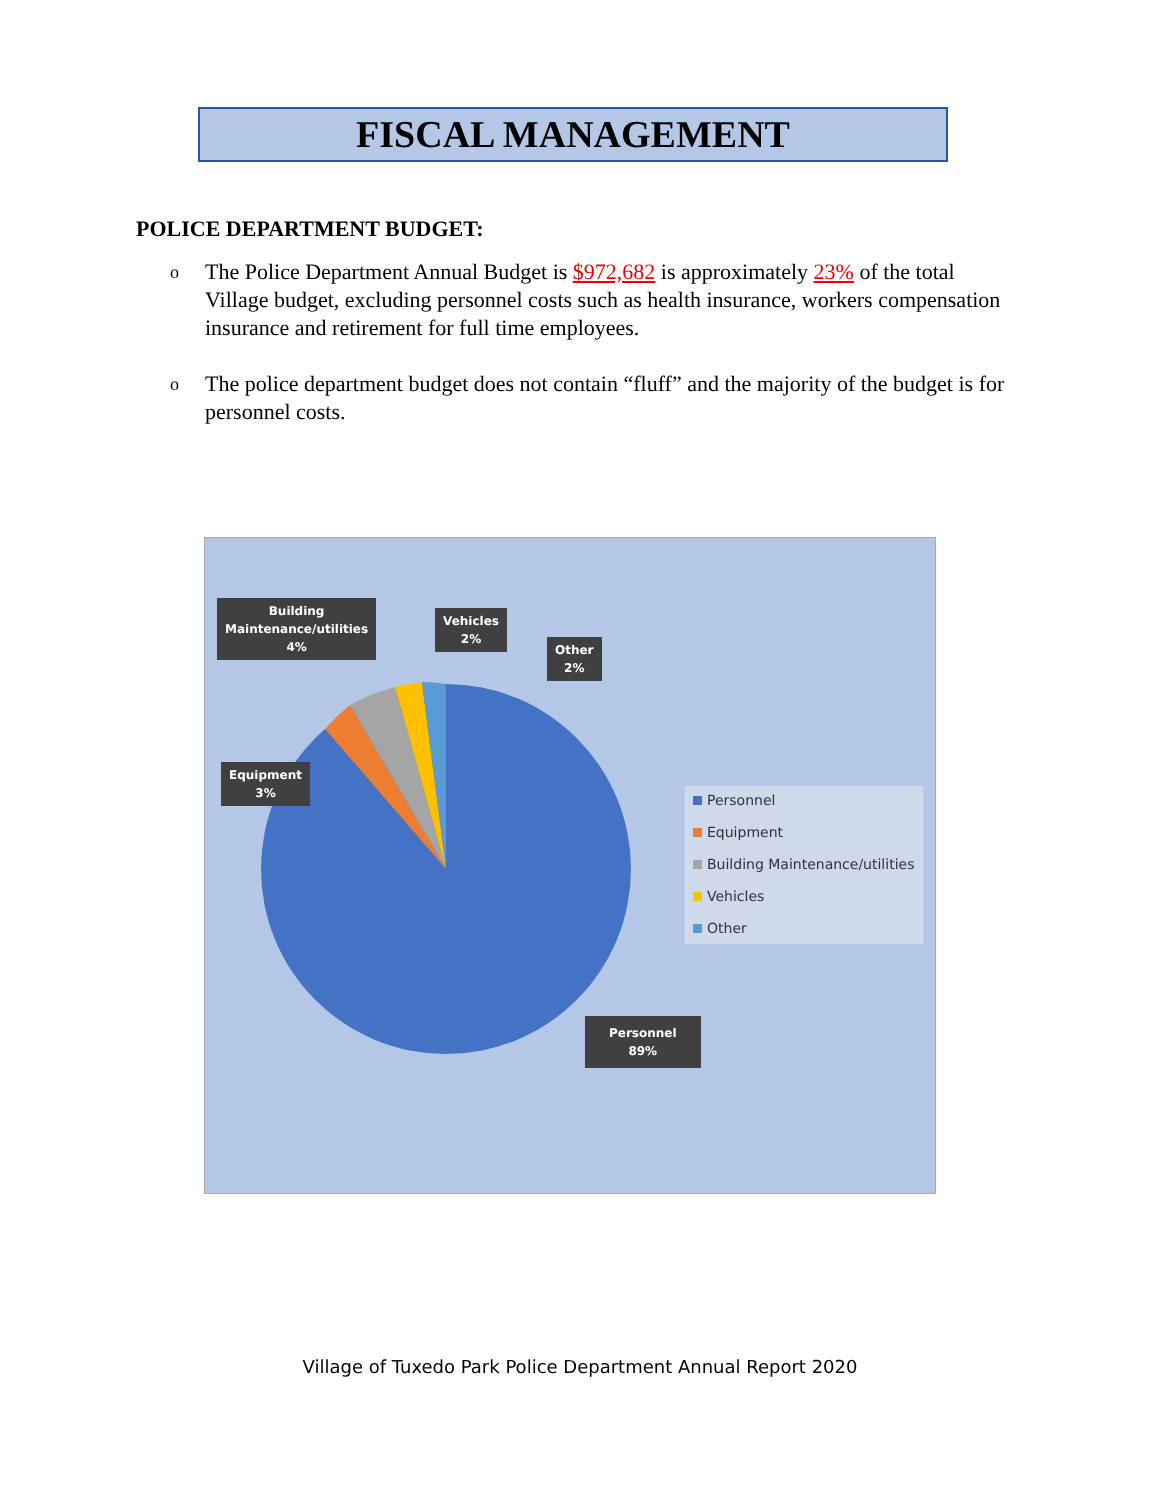FISCAL MANAGEMENT
POLICE DEPARTMENT BUDGET:
o The Police Department Annual Budget is $972,682 is approximately 23% of the total Village budget, excluding personnel costs such as health insurance, workers compensation insurance and retirement for full time employees.
o The police department budget does not contain “fluff” and the majority of the budget is for personnel costs.
Building
Maintenance/utilities
4%
Vehicles
2%
Other
2%
Equipment
3%
Personnel
89%
Personnel
Equipment
Building Maintenance/utilities
Vehicles
Other
Village of Tuxedo Park Police Department Annual Report 2020